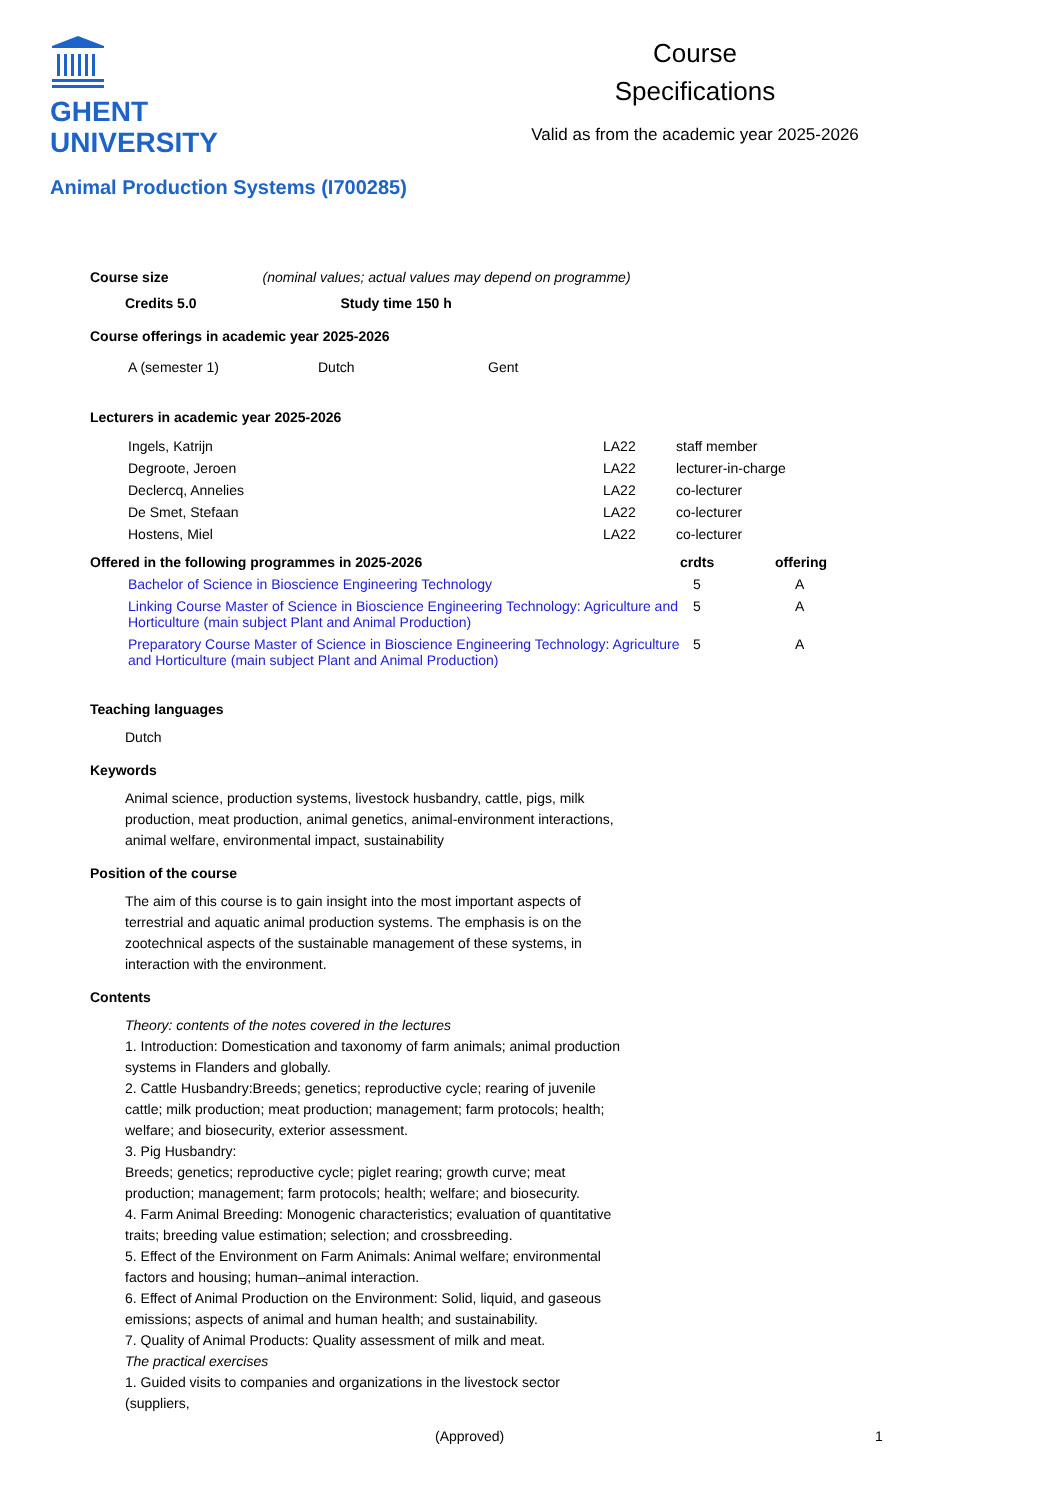GHENT
UNIVERSITY
Course
Specifications
Valid as from the academic year 2025-2026
Animal Production Systems (I700285)
Course size (nominal values; actual values may depend on programme)
Credits 5.0 Study time 150 h
Course offerings in academic year 2025-2026
| A (semester 1) | Dutch | Gent |
Lecturers in academic year 2025-2026
| Ingels, Katrijn | LA22 | staff member |
| Degroote, Jeroen | LA22 | lecturer-in-charge |
| Declercq, Annelies | LA22 | co-lecturer |
| De Smet, Stefaan | LA22 | co-lecturer |
| Hostens, Miel | LA22 | co-lecturer |
| Offered in the following programmes in 2025-2026 | crdts | offering |
| --- | --- | --- |
| Bachelor of Science in Bioscience Engineering Technology | 5 | A |
| Linking Course Master of Science in Bioscience Engineering Technology: Agriculture and Horticulture (main subject Plant and Animal Production) | 5 | A |
| Preparatory Course Master of Science in Bioscience Engineering Technology: Agriculture and Horticulture (main subject Plant and Animal Production) | 5 | A |
Teaching languages
Dutch
Keywords
Animal science, production systems, livestock husbandry, cattle, pigs, milk production, meat production, animal genetics, animal-environment interactions, animal welfare, environmental impact, sustainability
Position of the course
The aim of this course is to gain insight into the most important aspects of terrestrial and aquatic animal production systems. The emphasis is on the zootechnical aspects of the sustainable management of these systems, in interaction with the environment.
Contents
Theory: contents of the notes covered in the lectures
1. Introduction: Domestication and taxonomy of farm animals; animal production systems in Flanders and globally.
2. Cattle Husbandry:Breeds; genetics; reproductive cycle; rearing of juvenile cattle; milk production; meat production; management; farm protocols; health; welfare; and biosecurity, exterior assessment.
3. Pig Husbandry:
Breeds; genetics; reproductive cycle; piglet rearing; growth curve; meat production; management; farm protocols; health; welfare; and biosecurity.
4. Farm Animal Breeding: Monogenic characteristics; evaluation of quantitative traits; breeding value estimation; selection; and crossbreeding.
5. Effect of the Environment on Farm Animals: Animal welfare; environmental factors and housing; human–animal interaction.
6. Effect of Animal Production on the Environment: Solid, liquid, and gaseous emissions; aspects of animal and human health; and sustainability.
7. Quality of Animal Products: Quality assessment of milk and meat.
The practical exercises
1. Guided visits to companies and organizations in the livestock sector (suppliers,
(Approved) 1